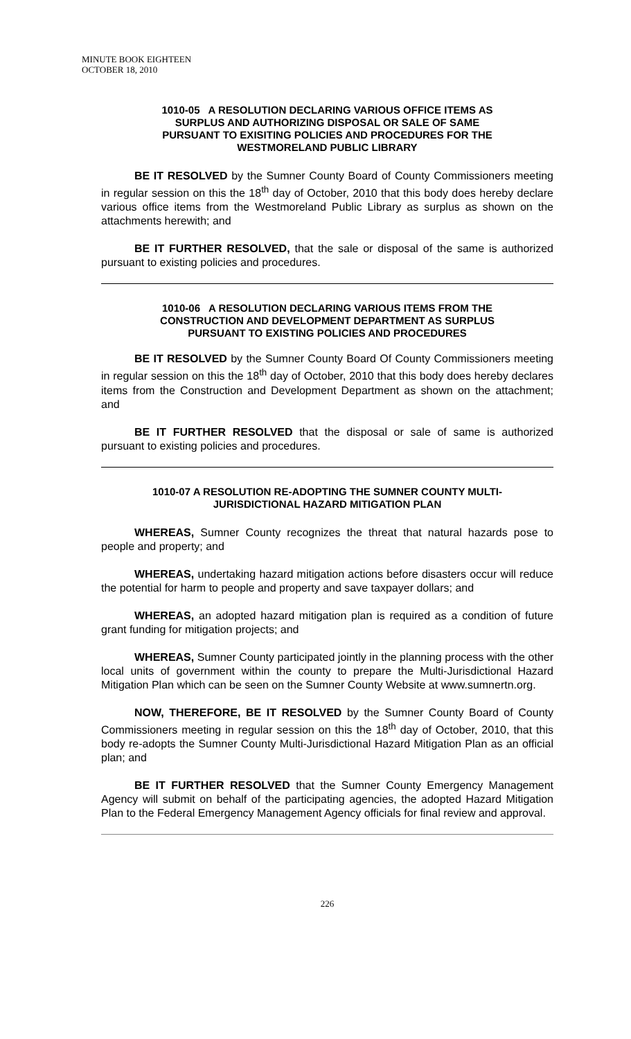MINUTE BOOK EIGHTEEN
OCTOBER 18, 2010
1010-05 A RESOLUTION DECLARING VARIOUS OFFICE ITEMS AS
SURPLUS AND AUTHORIZING DISPOSAL OR SALE OF SAME
PURSUANT TO EXISITING POLICIES AND PROCEDURES FOR THE
WESTMORELAND PUBLIC LIBRARY
BE IT RESOLVED by the Sumner County Board of County Commissioners meeting in regular session on this the 18<sup>th</sup> day of October, 2010 that this body does hereby declare various office items from the Westmoreland Public Library as surplus as shown on the attachments herewith; and
BE IT FURTHER RESOLVED, that the sale or disposal of the same is authorized pursuant to existing policies and procedures.
1010-06 A RESOLUTION DECLARING VARIOUS ITEMS FROM THE
CONSTRUCTION AND DEVELOPMENT DEPARTMENT AS SURPLUS
PURSUANT TO EXISTING POLICIES AND PROCEDURES
BE IT RESOLVED by the Sumner County Board Of County Commissioners meeting in regular session on this the 18<sup>th</sup> day of October, 2010 that this body does hereby declares items from the Construction and Development Department as shown on the attachment; and
BE IT FURTHER RESOLVED that the disposal or sale of same is authorized pursuant to existing policies and procedures.
1010-07 A RESOLUTION RE-ADOPTING THE SUMNER COUNTY MULTI-
JURISDICTIONAL HAZARD MITIGATION PLAN
WHEREAS, Sumner County recognizes the threat that natural hazards pose to people and property; and
WHEREAS, undertaking hazard mitigation actions before disasters occur will reduce the potential for harm to people and property and save taxpayer dollars; and
WHEREAS, an adopted hazard mitigation plan is required as a condition of future grant funding for mitigation projects; and
WHEREAS, Sumner County participated jointly in the planning process with the other local units of government within the county to prepare the Multi-Jurisdictional Hazard Mitigation Plan which can be seen on the Sumner County Website at www.sumnertn.org.
NOW, THEREFORE, BE IT RESOLVED by the Sumner County Board of County Commissioners meeting in regular session on this the 18<sup>th</sup> day of October, 2010, that this body re-adopts the Sumner County Multi-Jurisdictional Hazard Mitigation Plan as an official plan; and
BE IT FURTHER RESOLVED that the Sumner County Emergency Management Agency will submit on behalf of the participating agencies, the adopted Hazard Mitigation Plan to the Federal Emergency Management Agency officials for final review and approval.
226